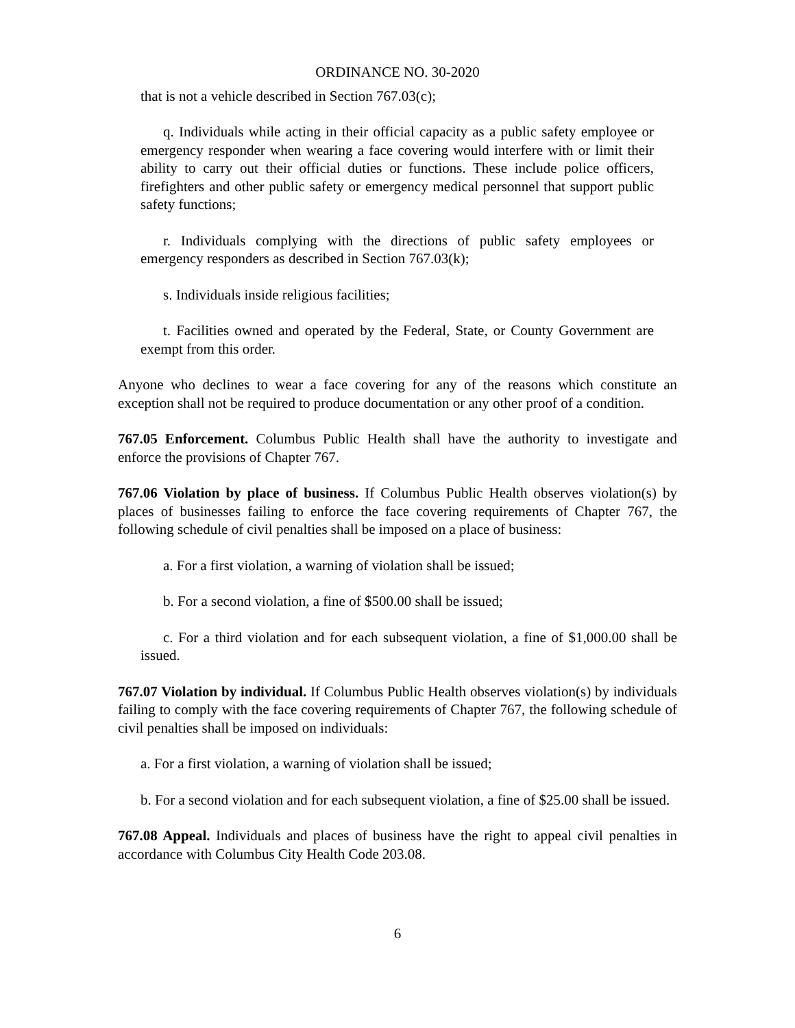ORDINANCE NO. 30-2020
that is not a vehicle described in Section 767.03(c);
q. Individuals while acting in their official capacity as a public safety employee or emergency responder when wearing a face covering would interfere with or limit their ability to carry out their official duties or functions. These include police officers, firefighters and other public safety or emergency medical personnel that support public safety functions;
r. Individuals complying with the directions of public safety employees or emergency responders as described in Section 767.03(k);
s. Individuals inside religious facilities;
t. Facilities owned and operated by the Federal, State, or County Government are exempt from this order.
Anyone who declines to wear a face covering for any of the reasons which constitute an exception shall not be required to produce documentation or any other proof of a condition.
767.05 Enforcement. Columbus Public Health shall have the authority to investigate and enforce the provisions of Chapter 767.
767.06 Violation by place of business. If Columbus Public Health observes violation(s) by places of businesses failing to enforce the face covering requirements of Chapter 767, the following schedule of civil penalties shall be imposed on a place of business:
a. For a first violation, a warning of violation shall be issued;
b. For a second violation, a fine of $500.00 shall be issued;
c. For a third violation and for each subsequent violation, a fine of $1,000.00 shall be issued.
767.07 Violation by individual. If Columbus Public Health observes violation(s) by individuals failing to comply with the face covering requirements of Chapter 767, the following schedule of civil penalties shall be imposed on individuals:
a. For a first violation, a warning of violation shall be issued;
b. For a second violation and for each subsequent violation, a fine of $25.00 shall be issued.
767.08 Appeal. Individuals and places of business have the right to appeal civil penalties in accordance with Columbus City Health Code 203.08.
6